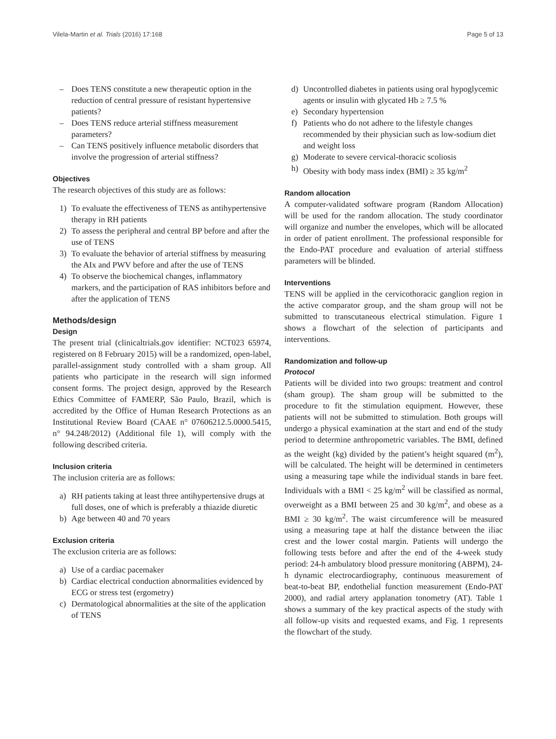Vilela-Martin et al. Trials (2016) 17:168 Page 5 of 13
– Does TENS constitute a new therapeutic option in the reduction of central pressure of resistant hypertensive patients?
– Does TENS reduce arterial stiffness measurement parameters?
– Can TENS positively influence metabolic disorders that involve the progression of arterial stiffness?
Objectives
The research objectives of this study are as follows:
1) To evaluate the effectiveness of TENS as antihypertensive therapy in RH patients
2) To assess the peripheral and central BP before and after the use of TENS
3) To evaluate the behavior of arterial stiffness by measuring the AIx and PWV before and after the use of TENS
4) To observe the biochemical changes, inflammatory markers, and the participation of RAS inhibitors before and after the application of TENS
Methods/design
Design
The present trial (clinicaltrials.gov identifier: NCT023 65974, registered on 8 February 2015) will be a randomized, open-label, parallel-assignment study controlled with a sham group. All patients who participate in the research will sign informed consent forms. The project design, approved by the Research Ethics Committee of FAMERP, São Paulo, Brazil, which is accredited by the Office of Human Research Protections as an Institutional Review Board (CAAE n° 07606212.5.0000.5415, n° 94.248/2012) (Additional file 1), will comply with the following described criteria.
Inclusion criteria
The inclusion criteria are as follows:
a) RH patients taking at least three antihypertensive drugs at full doses, one of which is preferably a thiazide diuretic
b) Age between 40 and 70 years
Exclusion criteria
The exclusion criteria are as follows:
a) Use of a cardiac pacemaker
b) Cardiac electrical conduction abnormalities evidenced by ECG or stress test (ergometry)
c) Dermatological abnormalities at the site of the application of TENS
d) Uncontrolled diabetes in patients using oral hypoglycemic agents or insulin with glycated Hb ≥ 7.5 %
e) Secondary hypertension
f) Patients who do not adhere to the lifestyle changes recommended by their physician such as low-sodium diet and weight loss
g) Moderate to severe cervical-thoracic scoliosis
h) Obesity with body mass index (BMI) ≥ 35 kg/m<sup>2</sup>
Random allocation
A computer-validated software program (Random Allocation) will be used for the random allocation. The study coordinator will organize and number the envelopes, which will be allocated in order of patient enrollment. The professional responsible for the Endo-PAT procedure and evaluation of arterial stiffness parameters will be blinded.
Interventions
TENS will be applied in the cervicothoracic ganglion region in the active comparator group, and the sham group will not be submitted to transcutaneous electrical stimulation. Figure 1 shows a flowchart of the selection of participants and interventions.
Randomization and follow-up
Protocol
Patients will be divided into two groups: treatment and control (sham group). The sham group will be submitted to the procedure to fit the stimulation equipment. However, these patients will not be submitted to stimulation. Both groups will undergo a physical examination at the start and end of the study period to determine anthropometric variables. The BMI, defined as the weight (kg) divided by the patient’s height squared (m<sup>2</sup>), will be calculated. The height will be determined in centimeters using a measuring tape while the individual stands in bare feet. Individuals with a BMI < 25 kg/m<sup>2</sup> will be classified as normal, overweight as a BMI between 25 and 30 kg/m<sup>2</sup>, and obese as a BMI ≥ 30 kg/m<sup>2</sup>. The waist circumference will be measured using a measuring tape at half the distance between the iliac crest and the lower costal margin. Patients will undergo the following tests before and after the end of the 4-week study period: 24-h ambulatory blood pressure monitoring (ABPM), 24-h dynamic electrocardiography, continuous measurement of beat-to-beat BP, endothelial function measurement (Endo-PAT 2000), and radial artery applanation tonometry (AT). Table 1 shows a summary of the key practical aspects of the study with all follow-up visits and requested exams, and Fig. 1 represents the flowchart of the study.